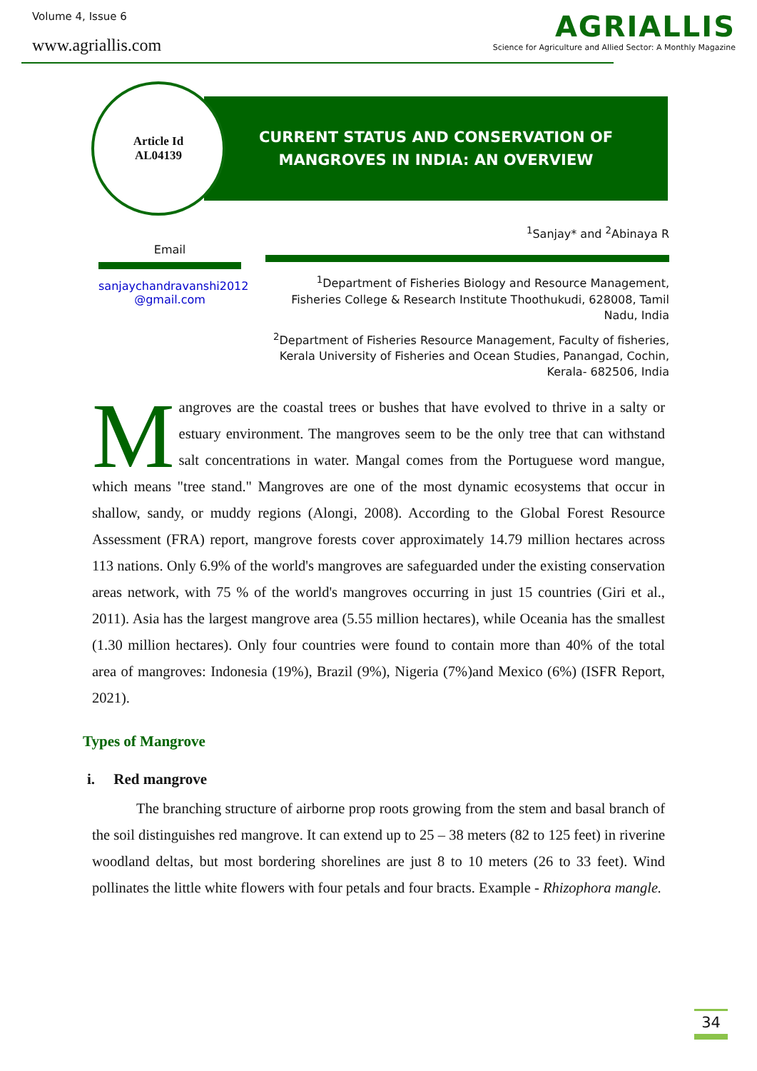Volume 4, Issue 6
www.agriallis.com
AGRIALLIS
Science for Agriculture and Allied Sector: A Monthly Magazine
Article Id
AL04139
CURRENT STATUS AND CONSERVATION OF
MANGROVES IN INDIA: AN OVERVIEW
Email
sanjaychandravanshi2012 @gmail.com
<sup>1</sup> Sanjay* and <sup>2</sup>Abinaya R
<sup>1</sup> Department of Fisheries Biology and Resource Management, Fisheries College & Research Institute Thoothukudi, 628008, Tamil Nadu, India
<sup>2</sup> Department of Fisheries Resource Management, Faculty of fisheries, Kerala University of Fisheries and Ocean Studies, Panangad, Cochin, Kerala- 682506, India
Mangroves are the coastal trees or bushes that have evolved to thrive in a salty or estuary environment. The mangroves seem to be the only tree that can withstand salt concentrations in water. Mangal comes from the Portuguese word mangue, which means "tree stand." Mangroves are one of the most dynamic ecosystems that occur in shallow, sandy, or muddy regions (Alongi, 2008). According to the Global Forest Resource Assessment (FRA) report, mangrove forests cover approximately 14.79 million hectares across 113 nations. Only 6.9% of the world's mangroves are safeguarded under the existing conservation areas network, with 75 % of the world's mangroves occurring in just 15 countries (Giri et al., 2011). Asia has the largest mangrove area (5.55 million hectares), while Oceania has the smallest (1.30 million hectares). Only four countries were found to contain more than 40% of the total area of mangroves: Indonesia (19%), Brazil (9%), Nigeria (7%)and Mexico (6%) (ISFR Report, 2021).
Types of Mangrove
i. Red mangrove
The branching structure of airborne prop roots growing from the stem and basal branch of the soil distinguishes red mangrove. It can extend up to 25 – 38 meters (82 to 125 feet) in riverine woodland deltas, but most bordering shorelines are just 8 to 10 meters (26 to 33 feet). Wind pollinates the little white flowers with four petals and four bracts. Example - Rhizophora mangle.
34